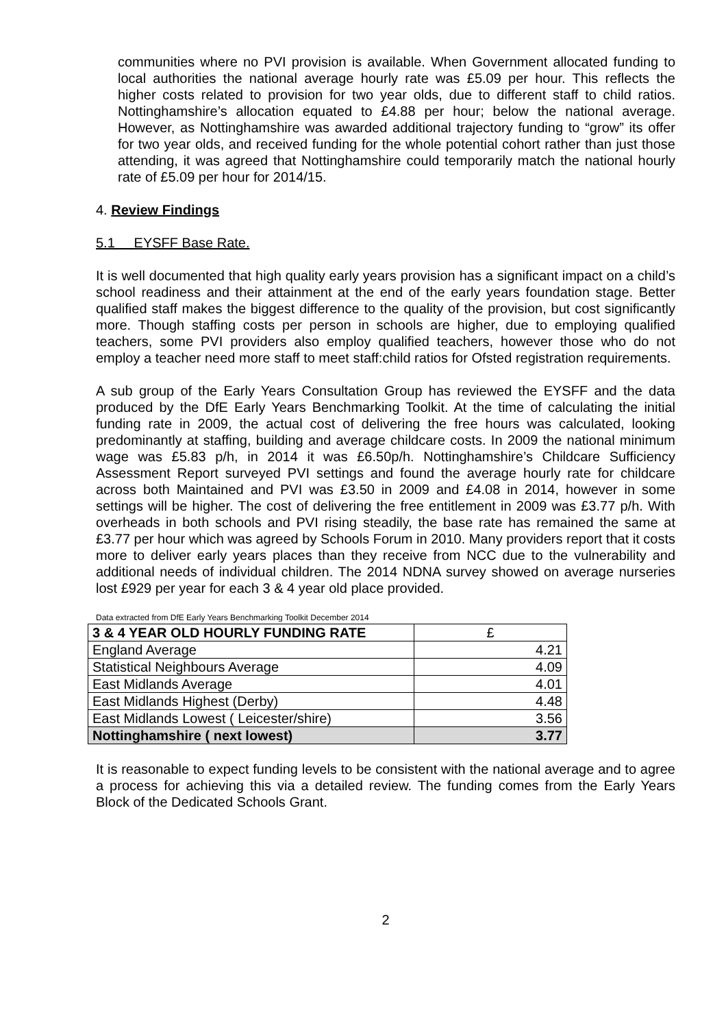communities where no PVI provision is available. When Government allocated funding to local authorities the national average hourly rate was £5.09 per hour. This reflects the higher costs related to provision for two year olds, due to different staff to child ratios. Nottinghamshire’s allocation equated to £4.88 per hour; below the national average. However, as Nottinghamshire was awarded additional trajectory funding to “grow” its offer for two year olds, and received funding for the whole potential cohort rather than just those attending, it was agreed that Nottinghamshire could temporarily match the national hourly rate of £5.09 per hour for 2014/15.
4. Review Findings
5.1 EYSFF Base Rate.
It is well documented that high quality early years provision has a significant impact on a child’s school readiness and their attainment at the end of the early years foundation stage. Better qualified staff makes the biggest difference to the quality of the provision, but cost significantly more. Though staffing costs per person in schools are higher, due to employing qualified teachers, some PVI providers also employ qualified teachers, however those who do not employ a teacher need more staff to meet staff:child ratios for Ofsted registration requirements.
A sub group of the Early Years Consultation Group has reviewed the EYSFF and the data produced by the DfE Early Years Benchmarking Toolkit. At the time of calculating the initial funding rate in 2009, the actual cost of delivering the free hours was calculated, looking predominantly at staffing, building and average childcare costs. In 2009 the national minimum wage was £5.83 p/h, in 2014 it was £6.50p/h. Nottinghamshire’s Childcare Sufficiency Assessment Report surveyed PVI settings and found the average hourly rate for childcare across both Maintained and PVI was £3.50 in 2009 and £4.08 in 2014, however in some settings will be higher. The cost of delivering the free entitlement in 2009 was £3.77 p/h. With overheads in both schools and PVI rising steadily, the base rate has remained the same at £3.77 per hour which was agreed by Schools Forum in 2010. Many providers report that it costs more to deliver early years places than they receive from NCC due to the vulnerability and additional needs of individual children. The 2014 NDNA survey showed on average nurseries lost £929 per year for each 3 & 4 year old place provided.
Data extracted from DfE Early Years Benchmarking Toolkit December 2014
| 3 & 4 YEAR OLD HOURLY FUNDING RATE | £ |
| --- | --- |
| England Average | 4.21 |
| Statistical Neighbours Average | 4.09 |
| East Midlands Average | 4.01 |
| East Midlands Highest (Derby) | 4.48 |
| East Midlands Lowest ( Leicester/shire) | 3.56 |
| Nottinghamshire ( next lowest) | 3.77 |
It is reasonable to expect funding levels to be consistent with the national average and to agree a process for achieving this via a detailed review. The funding comes from the Early Years Block of the Dedicated Schools Grant.
2